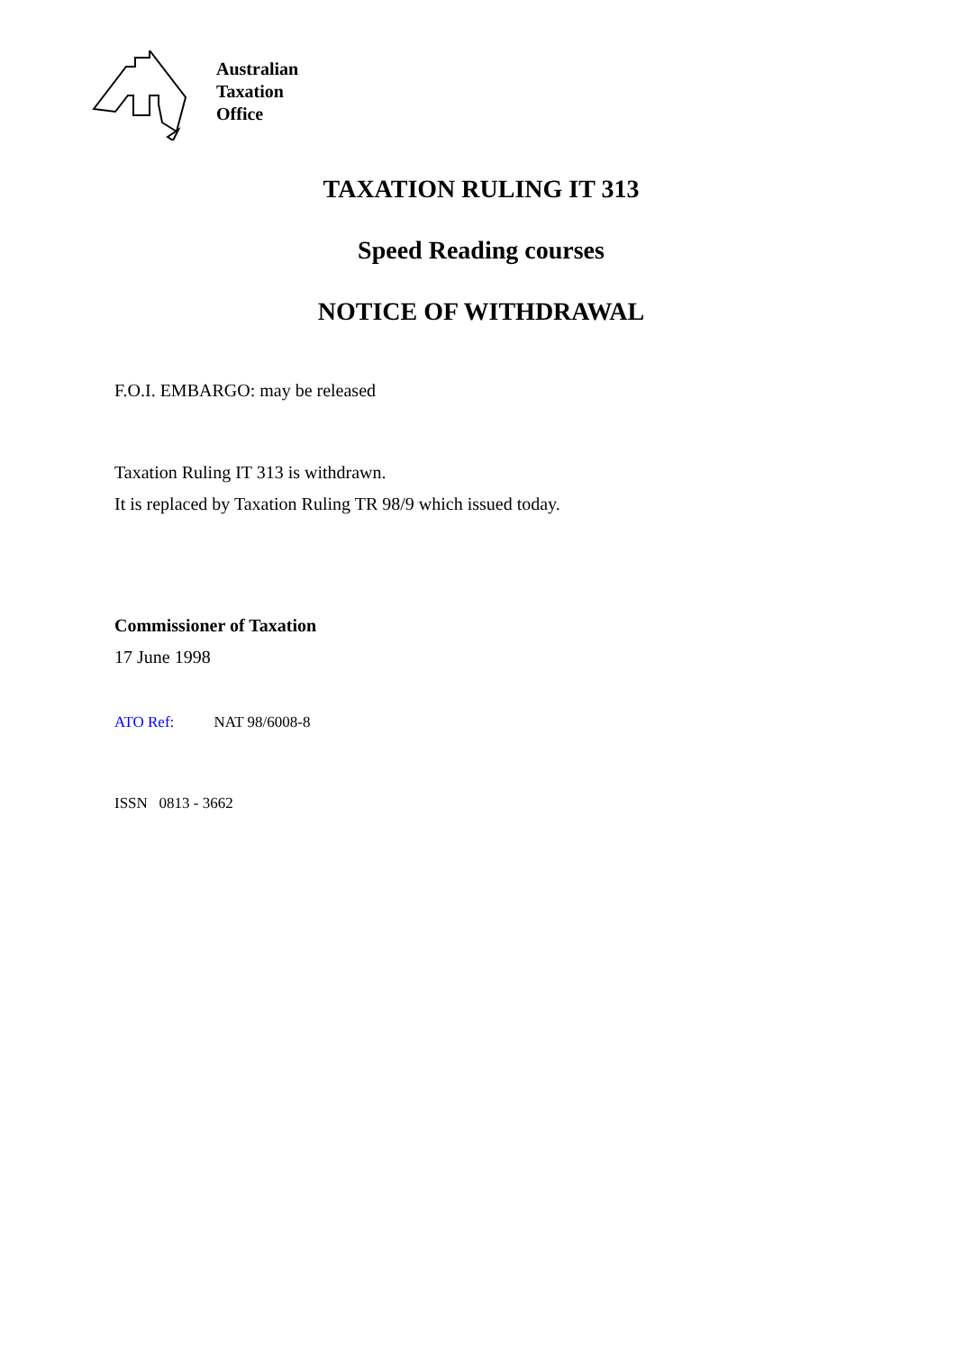Australian
Taxation
Office
TAXATION RULING IT 313
Speed Reading courses
NOTICE OF WITHDRAWAL
F.O.I. EMBARGO: may be released
Taxation Ruling IT 313 is withdrawn.
It is replaced by Taxation Ruling TR 98/9 which issued today.
Commissioner of Taxation
17 June 1998
ATO Ref: NAT 98/6008-8
ISSN 0813 - 3662